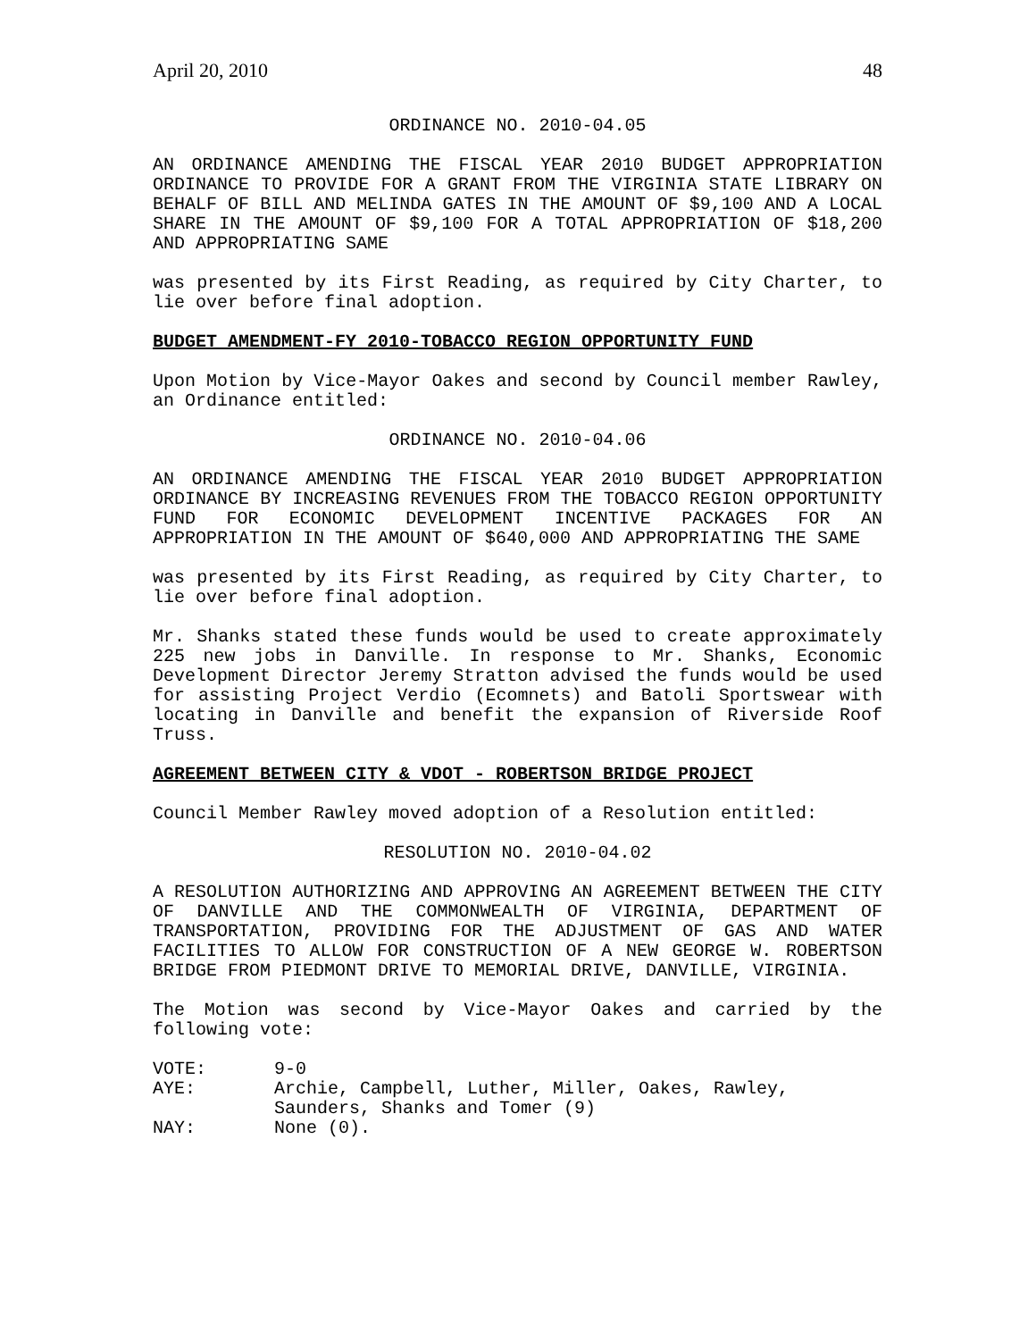April 20, 2010 48
ORDINANCE NO. 2010-04.05
AN ORDINANCE AMENDING THE FISCAL YEAR 2010 BUDGET APPROPRIATION ORDINANCE TO PROVIDE FOR A GRANT FROM THE VIRGINIA STATE LIBRARY ON BEHALF OF BILL AND MELINDA GATES IN THE AMOUNT OF $9,100 AND A LOCAL SHARE IN THE AMOUNT OF $9,100 FOR A TOTAL APPROPRIATION OF $18,200 AND APPROPRIATING SAME
was presented by its First Reading, as required by City Charter, to lie over before final adoption.
BUDGET AMENDMENT-FY 2010-TOBACCO REGION OPPORTUNITY FUND
Upon Motion by Vice-Mayor Oakes and second by Council member Rawley, an Ordinance entitled:
ORDINANCE NO. 2010-04.06
AN ORDINANCE AMENDING THE FISCAL YEAR 2010 BUDGET APPROPRIATION ORDINANCE BY INCREASING REVENUES FROM THE TOBACCO REGION OPPORTUNITY FUND FOR ECONOMIC DEVELOPMENT INCENTIVE PACKAGES FOR AN APPROPRIATION IN THE AMOUNT OF $640,000 AND APPROPRIATING THE SAME
was presented by its First Reading, as required by City Charter, to lie over before final adoption.
Mr. Shanks stated these funds would be used to create approximately 225 new jobs in Danville. In response to Mr. Shanks, Economic Development Director Jeremy Stratton advised the funds would be used for assisting Project Verdio (Ecomnets) and Batoli Sportswear with locating in Danville and benefit the expansion of Riverside Roof Truss.
AGREEMENT BETWEEN CITY & VDOT - ROBERTSON BRIDGE PROJECT
Council Member Rawley moved adoption of a Resolution entitled:
RESOLUTION NO. 2010-04.02
A RESOLUTION AUTHORIZING AND APPROVING AN AGREEMENT BETWEEN THE CITY OF DANVILLE AND THE COMMONWEALTH OF VIRGINIA, DEPARTMENT OF TRANSPORTATION, PROVIDING FOR THE ADJUSTMENT OF GAS AND WATER FACILITIES TO ALLOW FOR CONSTRUCTION OF A NEW GEORGE W. ROBERTSON BRIDGE FROM PIEDMONT DRIVE TO MEMORIAL DRIVE, DANVILLE, VIRGINIA.
The Motion was second by Vice-Mayor Oakes and carried by the following vote:
| VOTE: | 9-0 |
| AYE: | Archie, Campbell, Luther, Miller, Oakes, Rawley, Saunders, Shanks and Tomer (9) |
| NAY: | None (0). |